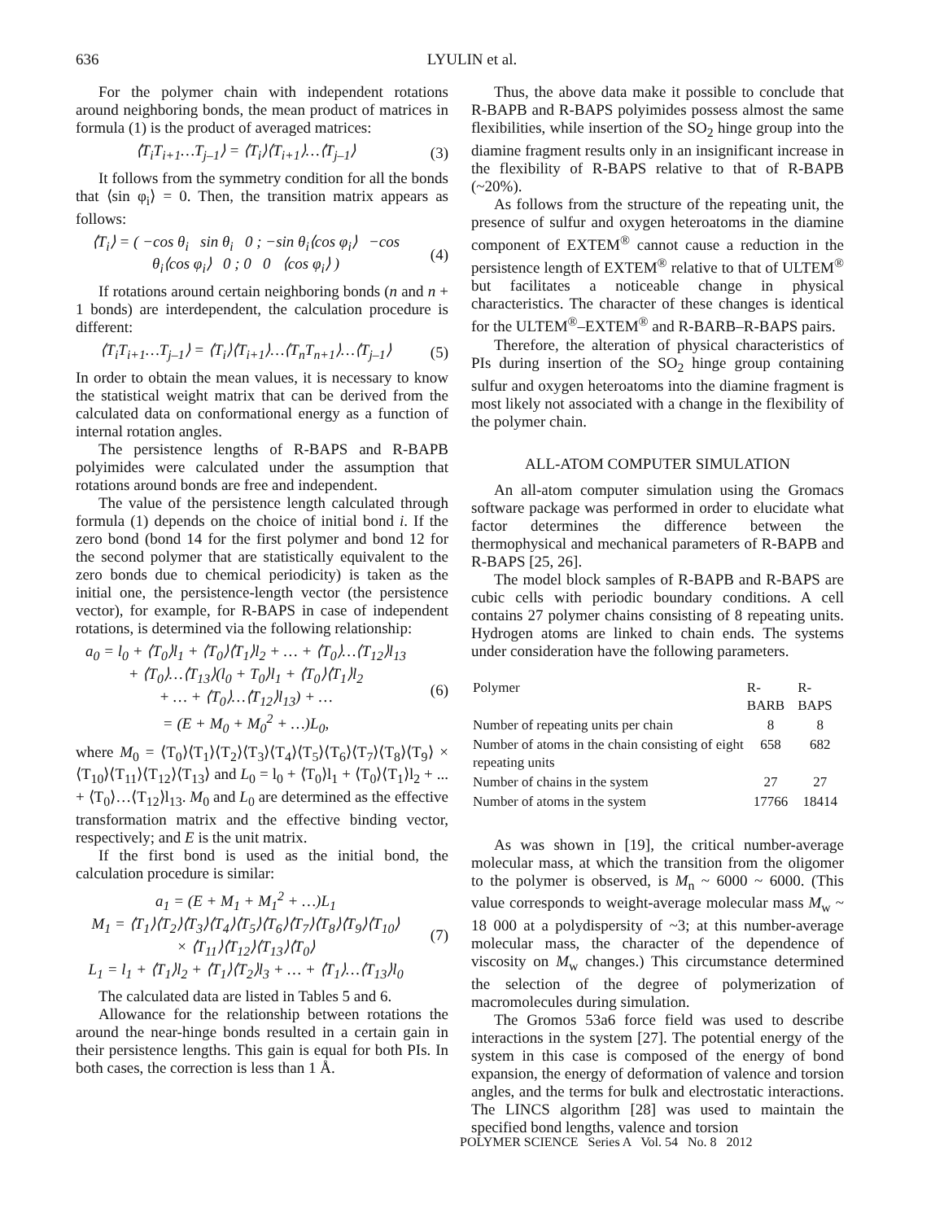636 LYULIN et al.
For the polymer chain with independent rotations around neighboring bonds, the mean product of matrices in formula (1) is the product of averaged matrices:
⟨T<sub>i</sub>T<sub>i+1</sub>…T<sub>j–1</sub>⟩ = ⟨T<sub>i</sub>⟩⟨T<sub>i+1</sub>⟩…⟨T<sub>j–1</sub>⟩ (3)
It follows from the symmetry condition for all the bonds that ⟨sin φ<sub>i</sub>⟩ = 0. Then, the transition matrix appears as follows:
⟨T<sub>i</sub>⟩ = ( −cos θ<sub>i</sub> sin θ<sub>i</sub> 0 ; −sin θ<sub>i</sub>⟨cos φ<sub>i</sub>⟩ −cos θ<sub>i</sub>⟨cos φ<sub>i</sub>⟩ 0 ; 0 0 ⟨cos φ<sub>i</sub>⟩ ) (4)
If rotations around certain neighboring bonds (n and n + 1 bonds) are interdependent, the calculation procedure is different:
⟨T<sub>i</sub>T<sub>i+1</sub>…T<sub>j–1</sub>⟩ = ⟨T<sub>i</sub>⟩⟨T<sub>i+1</sub>⟩…⟨T<sub>n</sub>T<sub>n+1</sub>⟩…⟨T<sub>j–1</sub>⟩ (5)
In order to obtain the mean values, it is necessary to know the statistical weight matrix that can be derived from the calculated data on conformational energy as a function of internal rotation angles.
The persistence lengths of R-BAPS and R-BAPB polyimides were calculated under the assumption that rotations around bonds are free and independent.
The value of the persistence length calculated through formula (1) depends on the choice of initial bond i. If the zero bond (bond 14 for the first polymer and bond 12 for the second polymer that are statistically equivalent to the zero bonds due to chemical periodicity) is taken as the initial one, the persistence-length vector (the persistence vector), for example, for R-BAPS in case of independent rotations, is determined via the following relationship:
a<sub>0</sub> = l<sub>0</sub> + ⟨T<sub>0</sub>⟩l<sub>1</sub> + ⟨T<sub>0</sub>⟩⟨T<sub>1</sub>⟩l<sub>2</sub> + … + ⟨T<sub>0</sub>⟩…⟨T<sub>12</sub>⟩l<sub>13</sub>
+ ⟨T<sub>0</sub>⟩…⟨T<sub>13</sub>⟩(l<sub>0</sub> + T<sub>0</sub>⟩l<sub>1</sub> + ⟨T<sub>0</sub>⟩⟨T<sub>1</sub>⟩l<sub>2</sub>
+ … + ⟨T<sub>0</sub>⟩…⟨T<sub>12</sub>⟩l<sub>13</sub>) + …
= (E + M<sub>0</sub> + M<sub>0</sub><sup>2</sup> + …)L<sub>0</sub>, (6)
where M<sub>0</sub> = ⟨T<sub>0</sub>⟩⟨T<sub>1</sub>⟩⟨T<sub>2</sub>⟩⟨T<sub>3</sub>⟩⟨T<sub>4</sub>⟩⟨T<sub>5</sub>⟩⟨T<sub>6</sub>⟩⟨T<sub>7</sub>⟩⟨T<sub>8</sub>⟩⟨T<sub>9</sub>⟩ × ⟨T<sub>10</sub>⟩⟨T<sub>11</sub>⟩⟨T<sub>12</sub>⟩⟨T<sub>13</sub>⟩ and L<sub>0</sub> = l<sub>0</sub> + ⟨T<sub>0</sub>⟩l<sub>1</sub> + ⟨T<sub>0</sub>⟩⟨T<sub>1</sub>⟩l<sub>2</sub> + ... + ⟨T<sub>0</sub>⟩…⟨T<sub>12</sub>⟩l<sub>13</sub>. M<sub>0</sub> and L<sub>0</sub> are determined as the effective transformation matrix and the effective binding vector, respectively; and E is the unit matrix.
If the first bond is used as the initial bond, the calculation procedure is similar:
a<sub>1</sub> = (E + M<sub>1</sub> + M<sub>1</sub><sup>2</sup> + …)L<sub>1</sub>
M<sub>1</sub> = ⟨T<sub>1</sub>⟩⟨T<sub>2</sub>⟩⟨T<sub>3</sub>⟩⟨T<sub>4</sub>⟩⟨T<sub>5</sub>⟩⟨T<sub>6</sub>⟩⟨T<sub>7</sub>⟩⟨T<sub>8</sub>⟩⟨T<sub>9</sub>⟩⟨T<sub>10</sub>⟩
× ⟨T<sub>11</sub>⟩⟨T<sub>12</sub>⟩⟨T<sub>13</sub>⟩⟨T<sub>0</sub>⟩
L<sub>1</sub> = l<sub>1</sub> + ⟨T<sub>1</sub>⟩l<sub>2</sub> + ⟨T<sub>1</sub>⟩⟨T<sub>2</sub>⟩l<sub>3</sub> + … + ⟨T<sub>1</sub>⟩…⟨T<sub>13</sub>⟩l<sub>0</sub> (7)
The calculated data are listed in Tables 5 and 6.
Allowance for the relationship between rotations the around the near-hinge bonds resulted in a certain gain in their persistence lengths. This gain is equal for both PIs. In both cases, the correction is less than 1 Å.
Thus, the above data make it possible to conclude that R-BAPB and R-BAPS polyimides possess almost the same flexibilities, while insertion of the SO<sub>2</sub> hinge group into the diamine fragment results only in an insignificant increase in the flexibility of R-BAPS relative to that of R-BAPB (~20%).
As follows from the structure of the repeating unit, the presence of sulfur and oxygen heteroatoms in the diamine component of EXTEM<sup>®</sup> cannot cause a reduction in the persistence length of EXTEM<sup>®</sup> relative to that of ULTEM<sup>®</sup> but facilitates a noticeable change in physical characteristics. The character of these changes is identical for the ULTEM<sup>®</sup>–EXTEM<sup>®</sup> and R-BARB–R-BAPS pairs.
Therefore, the alteration of physical characteristics of PIs during insertion of the SO<sub>2</sub> hinge group containing sulfur and oxygen heteroatoms into the diamine fragment is most likely not associated with a change in the flexibility of the polymer chain.
ALL-ATOM COMPUTER SIMULATION
An all-atom computer simulation using the Gromacs software package was performed in order to elucidate what factor determines the difference between the thermophysical and mechanical parameters of R-BAPB and R-BAPS [25, 26].
The model block samples of R-BAPB and R-BAPS are cubic cells with periodic boundary conditions. A cell contains 27 polymer chains consisting of 8 repeating units. Hydrogen atoms are linked to chain ends. The systems under consideration have the following parameters.
| Polymer | R-BARB | R-BAPS |
| --- | --- | --- |
| Number of repeating units per chain | 8 | 8 |
| Number of atoms in the chain consisting of eight repeating units | 658 | 682 |
| Number of chains in the system | 27 | 27 |
| Number of atoms in the system | 17766 | 18414 |
As was shown in [19], the critical number-average molecular mass, at which the transition from the oligomer to the polymer is observed, is M<sub>n</sub> ~ 6000 ~ 6000. (This value corresponds to weight-average molecular mass M<sub>w</sub> ~ 18 000 at a polydispersity of ~3; at this number-average molecular mass, the character of the dependence of viscosity on M<sub>w</sub> changes.) This circumstance determined the selection of the degree of polymerization of macromolecules during simulation.
The Gromos 53a6 force field was used to describe interactions in the system [27]. The potential energy of the system in this case is composed of the energy of bond expansion, the energy of deformation of valence and torsion angles, and the terms for bulk and electrostatic interactions. The LINCS algorithm [28] was used to maintain the specified bond lengths, valence and torsion
POLYMER SCIENCE Series A Vol. 54 No. 8 2012